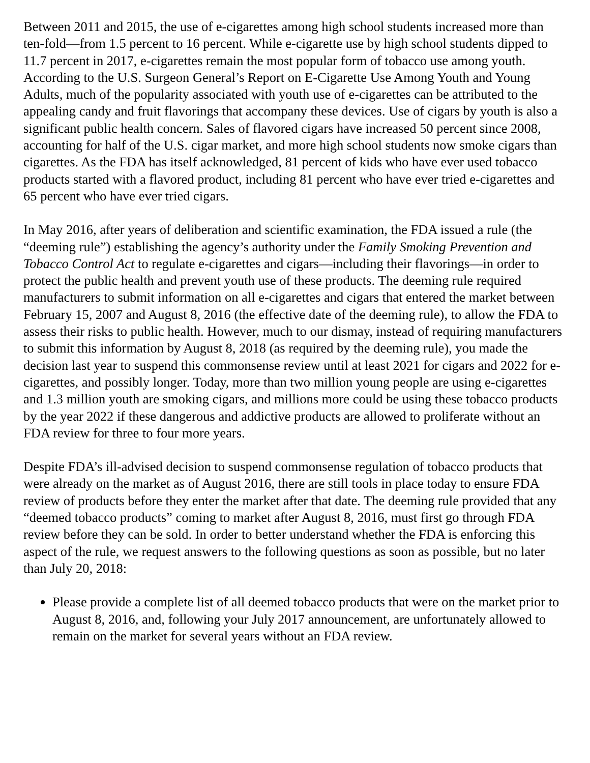Between 2011 and 2015, the use of e-cigarettes among high school students increased more than ten-fold—from 1.5 percent to 16 percent. While e-cigarette use by high school students dipped to 11.7 percent in 2017, e-cigarettes remain the most popular form of tobacco use among youth. According to the U.S. Surgeon General’s Report on E-Cigarette Use Among Youth and Young Adults, much of the popularity associated with youth use of e-cigarettes can be attributed to the appealing candy and fruit flavorings that accompany these devices. Use of cigars by youth is also a significant public health concern. Sales of flavored cigars have increased 50 percent since 2008, accounting for half of the U.S. cigar market, and more high school students now smoke cigars than cigarettes. As the FDA has itself acknowledged, 81 percent of kids who have ever used tobacco products started with a flavored product, including 81 percent who have ever tried e-cigarettes and 65 percent who have ever tried cigars.
In May 2016, after years of deliberation and scientific examination, the FDA issued a rule (the “deeming rule”) establishing the agency’s authority under the Family Smoking Prevention and Tobacco Control Act to regulate e-cigarettes and cigars—including their flavorings—in order to protect the public health and prevent youth use of these products. The deeming rule required manufacturers to submit information on all e-cigarettes and cigars that entered the market between February 15, 2007 and August 8, 2016 (the effective date of the deeming rule), to allow the FDA to assess their risks to public health. However, much to our dismay, instead of requiring manufacturers to submit this information by August 8, 2018 (as required by the deeming rule), you made the decision last year to suspend this commonsense review until at least 2021 for cigars and 2022 for e-cigarettes, and possibly longer. Today, more than two million young people are using e-cigarettes and 1.3 million youth are smoking cigars, and millions more could be using these tobacco products by the year 2022 if these dangerous and addictive products are allowed to proliferate without an FDA review for three to four more years.
Despite FDA’s ill-advised decision to suspend commonsense regulation of tobacco products that were already on the market as of August 2016, there are still tools in place today to ensure FDA review of products before they enter the market after that date. The deeming rule provided that any “deemed tobacco products” coming to market after August 8, 2016, must first go through FDA review before they can be sold. In order to better understand whether the FDA is enforcing this aspect of the rule, we request answers to the following questions as soon as possible, but no later than July 20, 2018:
Please provide a complete list of all deemed tobacco products that were on the market prior to August 8, 2016, and, following your July 2017 announcement, are unfortunately allowed to remain on the market for several years without an FDA review.